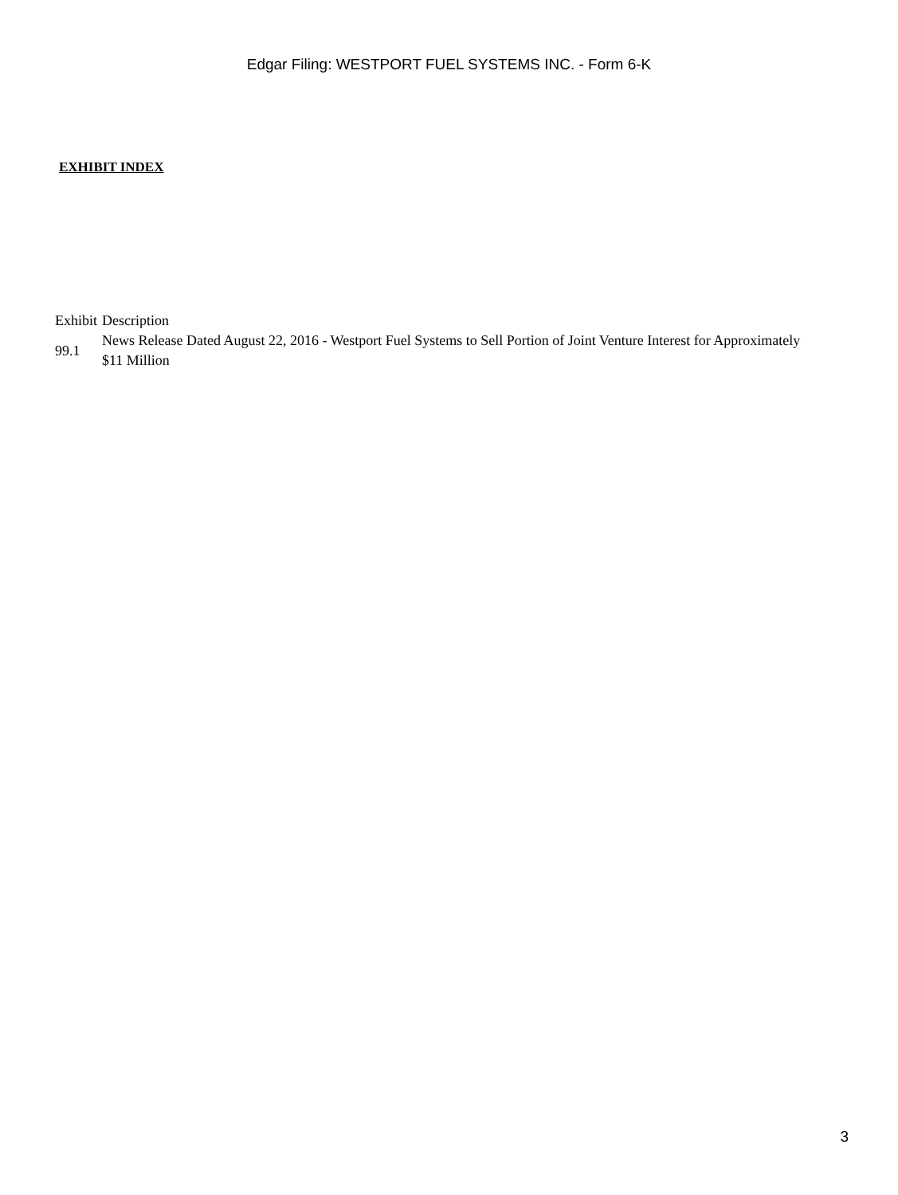Edgar Filing: WESTPORT FUEL SYSTEMS INC. - Form 6-K
EXHIBIT INDEX
| Exhibit | Description |
| --- | --- |
| 99.1 | News Release Dated August 22, 2016 - Westport Fuel Systems to Sell Portion of Joint Venture Interest for Approximately $11 Million |
3